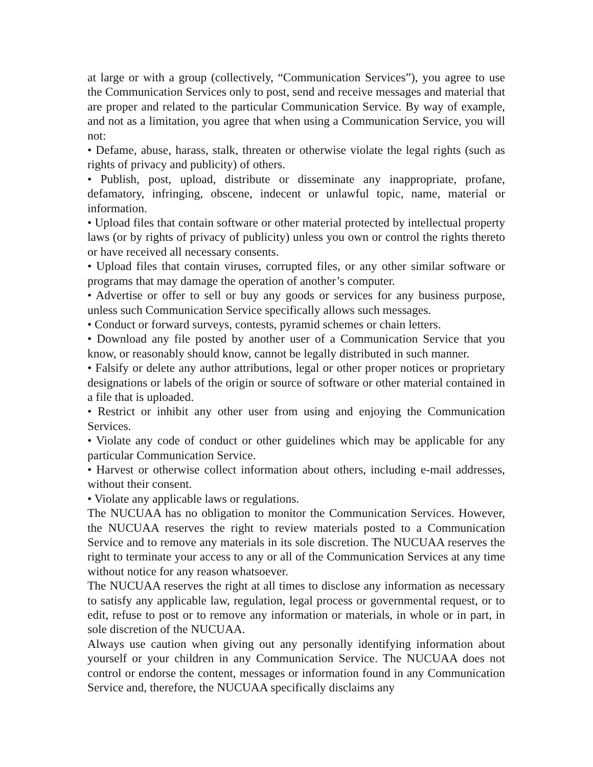at large or with a group (collectively, “Communication Services”), you agree to use the Communication Services only to post, send and receive messages and material that are proper and related to the particular Communication Service. By way of example, and not as a limitation, you agree that when using a Communication Service, you will not:
• Defame, abuse, harass, stalk, threaten or otherwise violate the legal rights (such as rights of privacy and publicity) of others.
• Publish, post, upload, distribute or disseminate any inappropriate, profane, defamatory, infringing, obscene, indecent or unlawful topic, name, material or information.
• Upload files that contain software or other material protected by intellectual property laws (or by rights of privacy of publicity) unless you own or control the rights thereto or have received all necessary consents.
• Upload files that contain viruses, corrupted files, or any other similar software or programs that may damage the operation of another’s computer.
• Advertise or offer to sell or buy any goods or services for any business purpose, unless such Communication Service specifically allows such messages.
• Conduct or forward surveys, contests, pyramid schemes or chain letters.
• Download any file posted by another user of a Communication Service that you know, or reasonably should know, cannot be legally distributed in such manner.
• Falsify or delete any author attributions, legal or other proper notices or proprietary designations or labels of the origin or source of software or other material contained in a file that is uploaded.
• Restrict or inhibit any other user from using and enjoying the Communication Services.
• Violate any code of conduct or other guidelines which may be applicable for any particular Communication Service.
• Harvest or otherwise collect information about others, including e-mail addresses, without their consent.
• Violate any applicable laws or regulations.
The NUCUAA has no obligation to monitor the Communication Services. However, the NUCUAA reserves the right to review materials posted to a Communication Service and to remove any materials in its sole discretion. The NUCUAA reserves the right to terminate your access to any or all of the Communication Services at any time without notice for any reason whatsoever.
The NUCUAA reserves the right at all times to disclose any information as necessary to satisfy any applicable law, regulation, legal process or governmental request, or to edit, refuse to post or to remove any information or materials, in whole or in part, in sole discretion of the NUCUAA.
Always use caution when giving out any personally identifying information about yourself or your children in any Communication Service. The NUCUAA does not control or endorse the content, messages or information found in any Communication Service and, therefore, the NUCUAA specifically disclaims any